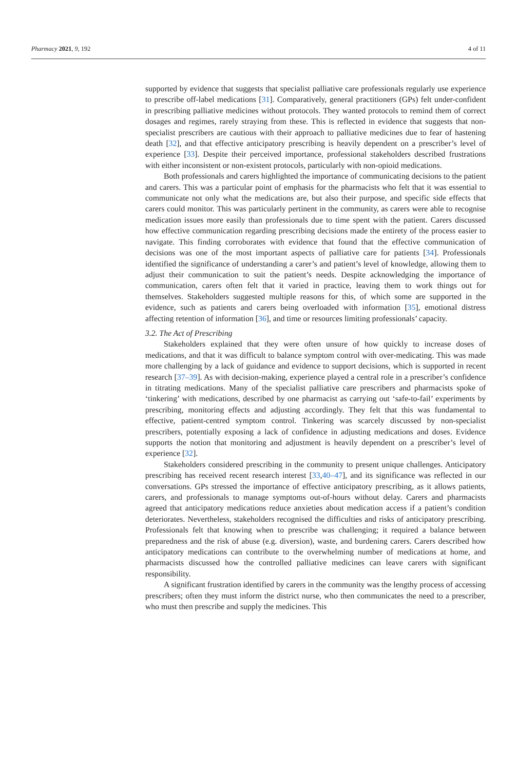Pharmacy 2021, 9, 192 4 of 11
supported by evidence that suggests that specialist palliative care professionals regularly use experience to prescribe off-label medications [31]. Comparatively, general practitioners (GPs) felt under-confident in prescribing palliative medicines without protocols. They wanted protocols to remind them of correct dosages and regimes, rarely straying from these. This is reflected in evidence that suggests that non-specialist prescribers are cautious with their approach to palliative medicines due to fear of hastening death [32], and that effective anticipatory prescribing is heavily dependent on a prescriber’s level of experience [33]. Despite their perceived importance, professional stakeholders described frustrations with either inconsistent or non-existent protocols, particularly with non-opioid medications.
Both professionals and carers highlighted the importance of communicating decisions to the patient and carers. This was a particular point of emphasis for the pharmacists who felt that it was essential to communicate not only what the medications are, but also their purpose, and specific side effects that carers could monitor. This was particularly pertinent in the community, as carers were able to recognise medication issues more easily than professionals due to time spent with the patient. Carers discussed how effective communication regarding prescribing decisions made the entirety of the process easier to navigate. This finding corroborates with evidence that found that the effective communication of decisions was one of the most important aspects of palliative care for patients [34]. Professionals identified the significance of understanding a carer’s and patient’s level of knowledge, allowing them to adjust their communication to suit the patient’s needs. Despite acknowledging the importance of communication, carers often felt that it varied in practice, leaving them to work things out for themselves. Stakeholders suggested multiple reasons for this, of which some are supported in the evidence, such as patients and carers being overloaded with information [35], emotional distress affecting retention of information [36], and time or resources limiting professionals’ capacity.
3.2. The Act of Prescribing
Stakeholders explained that they were often unsure of how quickly to increase doses of medications, and that it was difficult to balance symptom control with over-medicating. This was made more challenging by a lack of guidance and evidence to support decisions, which is supported in recent research [37–39]. As with decision-making, experience played a central role in a prescriber’s confidence in titrating medications. Many of the specialist palliative care prescribers and pharmacists spoke of ‘tinkering’ with medications, described by one pharmacist as carrying out ‘safe-to-fail’ experiments by prescribing, monitoring effects and adjusting accordingly. They felt that this was fundamental to effective, patient-centred symptom control. Tinkering was scarcely discussed by non-specialist prescribers, potentially exposing a lack of confidence in adjusting medications and doses. Evidence supports the notion that monitoring and adjustment is heavily dependent on a prescriber’s level of experience [32].
Stakeholders considered prescribing in the community to present unique challenges. Anticipatory prescribing has received recent research interest [33,40–47], and its significance was reflected in our conversations. GPs stressed the importance of effective anticipatory prescribing, as it allows patients, carers, and professionals to manage symptoms out-of-hours without delay. Carers and pharmacists agreed that anticipatory medications reduce anxieties about medication access if a patient’s condition deteriorates. Nevertheless, stakeholders recognised the difficulties and risks of anticipatory prescribing. Professionals felt that knowing when to prescribe was challenging; it required a balance between preparedness and the risk of abuse (e.g. diversion), waste, and burdening carers. Carers described how anticipatory medications can contribute to the overwhelming number of medications at home, and pharmacists discussed how the controlled palliative medicines can leave carers with significant responsibility.
A significant frustration identified by carers in the community was the lengthy process of accessing prescribers; often they must inform the district nurse, who then communicates the need to a prescriber, who must then prescribe and supply the medicines. This